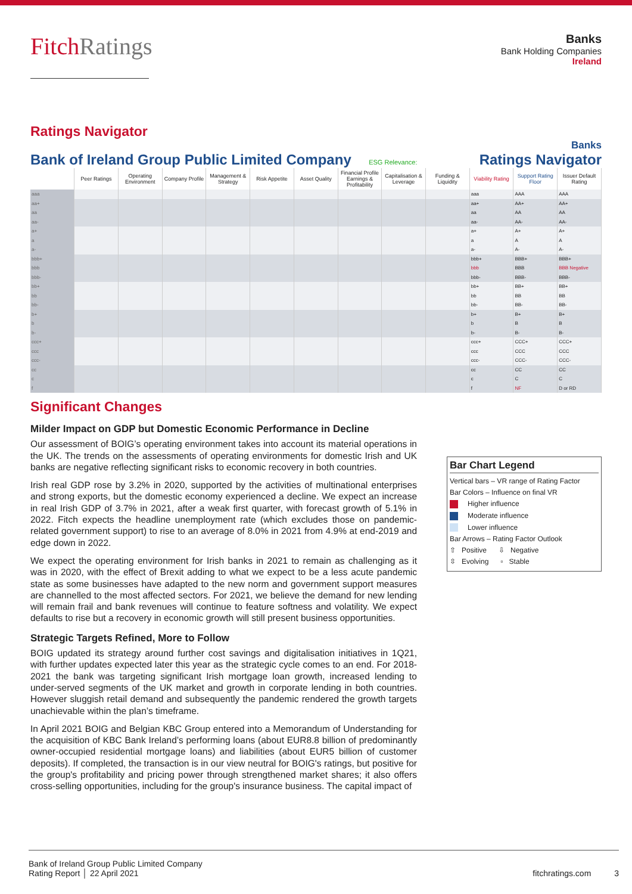FitchRatings
Banks
Bank Holding Companies
Ireland
Ratings Navigator
Bank of Ireland Group Public Limited Company ESG Relevance:
Banks
Ratings Navigator
| | Peer Ratings | Operating Environment | Company Profile | Management & Strategy | Risk Appetite | Asset Quality | Financial Profile Earnings & Profitability | Capitalisation & Leverage | Funding & Liquidity | Viability Rating | Support Rating Floor | Issuer Default Rating |
| --- | --- | --- | --- | --- | --- | --- | --- | --- | --- | --- | --- | --- |
| aaa | | | | | | | | | | aaa | AAA | AAA |
| aa+ | | | | | | | | | | aa+ | AA+ | AA+ |
| aa | | | | | | | | | | aa | AA | AA |
| aa- | | | | | | | | | | aa- | AA- | AA- |
| a+ | | | | | | | | | | a+ | A+ | A+ |
| a | | | | | | | | | | a | A | A |
| a- | | | | | | | | | | a- | A- | A- |
| bbb+ | | | | | | | | | | bbb+ | BBB+ | BBB+ |
| bbb | | | | | | | | | | bbb | BBB | BBB Negative |
| bbb- | | | | | | | | | | bbb- | BBB- | BBB- |
| bb+ | | | | | | | | | | bb+ | BB+ | BB+ |
| bb | | | | | | | | | | bb | BB | BB |
| bb- | | | | | | | | | | bb- | BB- | BB- |
| b+ | | | | | | | | | | b+ | B+ | B+ |
| b | | | | | | | | | | b | B | B |
| b- | | | | | | | | | | b- | B- | B- |
| ccc+ | | | | | | | | | | ccc+ | CCC+ | CCC+ |
| ccc | | | | | | | | | | ccc | CCC | CCC |
| ccc- | | | | | | | | | | ccc- | CCC- | CCC- |
| cc | | | | | | | | | | cc | CC | CC |
| c | | | | | | | | | | c | C | C |
| f | | | | | | | | | | f | NF | D or RD |
Significant Changes
Milder Impact on GDP but Domestic Economic Performance in Decline
Our assessment of BOIG’s operating environment takes into account its material operations in the UK. The trends on the assessments of operating environments for domestic Irish and UK banks are negative reflecting significant risks to economic recovery in both countries.
Irish real GDP rose by 3.2% in 2020, supported by the activities of multinational enterprises and strong exports, but the domestic economy experienced a decline. We expect an increase in real Irish GDP of 3.7% in 2021, after a weak first quarter, with forecast growth of 5.1% in 2022. Fitch expects the headline unemployment rate (which excludes those on pandemic-related government support) to rise to an average of 8.0% in 2021 from 4.9% at end-2019 and edge down in 2022.
We expect the operating environment for Irish banks in 2021 to remain as challenging as it was in 2020, with the effect of Brexit adding to what we expect to be a less acute pandemic state as some businesses have adapted to the new norm and government support measures are channelled to the most affected sectors. For 2021, we believe the demand for new lending will remain frail and bank revenues will continue to feature softness and volatility. We expect defaults to rise but a recovery in economic growth will still present business opportunities.
Strategic Targets Refined, More to Follow
BOIG updated its strategy around further cost savings and digitalisation initiatives in 1Q21, with further updates expected later this year as the strategic cycle comes to an end. For 2018-2021 the bank was targeting significant Irish mortgage loan growth, increased lending to under-served segments of the UK market and growth in corporate lending in both countries. However sluggish retail demand and subsequently the pandemic rendered the growth targets unachievable within the plan’s timeframe.
In April 2021 BOIG and Belgian KBC Group entered into a Memorandum of Understanding for the acquisition of KBC Bank Ireland’s performing loans (about EUR8.8 billion of predominantly owner-occupied residential mortgage loans) and liabilities (about EUR5 billion of customer deposits). If completed, the transaction is in our view neutral for BOIG's ratings, but positive for the group's profitability and pricing power through strengthened market shares; it also offers cross-selling opportunities, including for the group's insurance business. The capital impact of
Bar Chart Legend
Vertical bars – VR range of Rating Factor
Bar Colors – Influence on final VR
Higher influence
Moderate influence
Lower influence
Bar Arrows – Rating Factor Outlook
⇧ Positive ⇩ Negative
⇳ Evolving ▫ Stable
Bank of Ireland Group Public Limited Company
Rating Report │ 22 April 2021
fitchratings.com 3